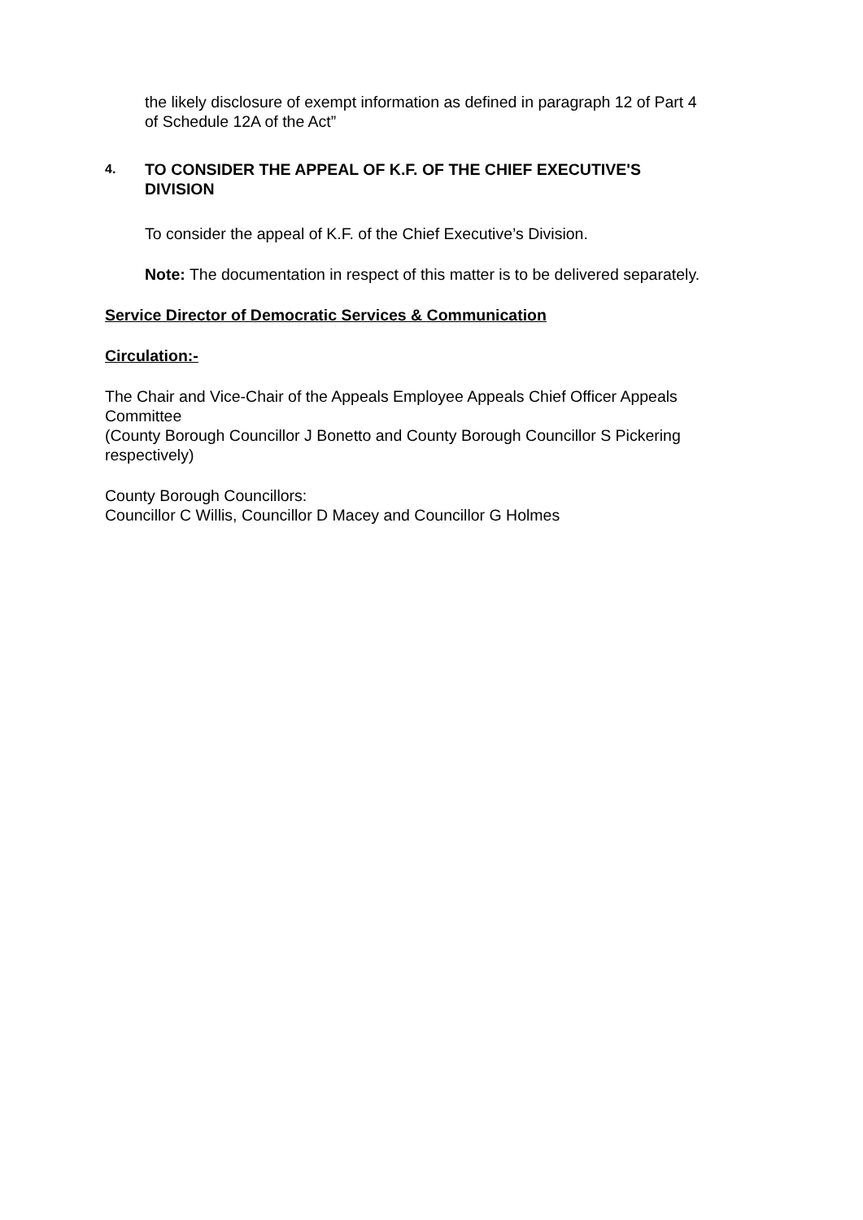the likely disclosure of exempt information as defined in paragraph 12 of Part 4 of Schedule 12A of the Act”
4. TO CONSIDER THE APPEAL OF K.F. OF THE CHIEF EXECUTIVE'S DIVISION
To consider the appeal of K.F. of the Chief Executive’s Division.
Note: The documentation in respect of this matter is to be delivered separately.
Service Director of Democratic Services & Communication
Circulation:-
The Chair and Vice-Chair of the Appeals Employee Appeals Chief Officer Appeals Committee
(County Borough Councillor J Bonetto and County Borough Councillor S Pickering respectively)
County Borough Councillors:
Councillor C Willis, Councillor D Macey and Councillor G Holmes